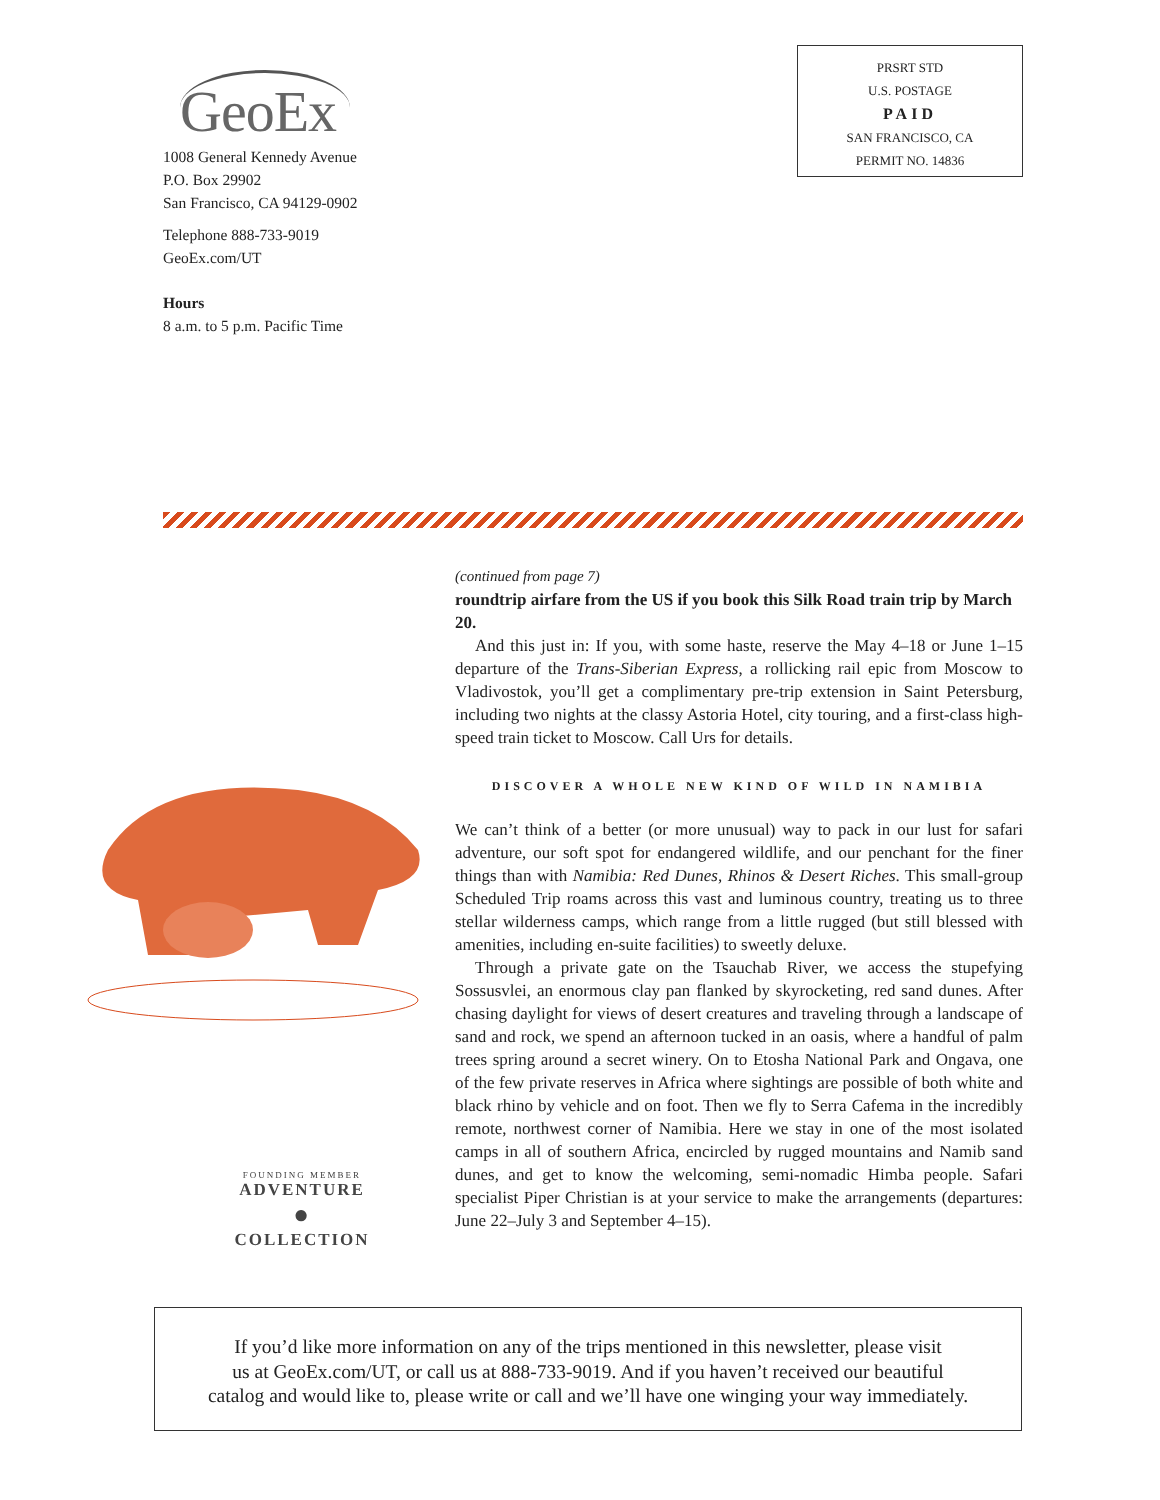GeoEx
1008 General Kennedy Avenue
P.O. Box 29902
San Francisco, CA 94129-0902
Telephone 888-733-9019
GeoEx.com/UT
Hours
8 a.m. to 5 p.m. Pacific Time
PRSRT STD
U.S. POSTAGE
PAID
SAN FRANCISCO, CA
PERMIT NO. 14836
FOUNDING MEMBER
ADVENTURE
●
COLLECTION
(continued from page 7)
roundtrip airfare from the US if you book this Silk Road train trip by March 20.
And this just in: If you, with some haste, reserve the May 4–18 or June 1–15 departure of the Trans-Siberian Express, a rollicking rail epic from Moscow to Vladivostok, you’ll get a complimentary pre-trip extension in Saint Petersburg, including two nights at the classy Astoria Hotel, city touring, and a first-class high-speed train ticket to Moscow. Call Urs for details.
DISCOVER A WHOLE NEW KIND OF WILD IN NAMIBIA
We can’t think of a better (or more unusual) way to pack in our lust for safari adventure, our soft spot for endangered wildlife, and our penchant for the finer things than with Namibia: Red Dunes, Rhinos & Desert Riches. This small-group Scheduled Trip roams across this vast and luminous country, treating us to three stellar wilderness camps, which range from a little rugged (but still blessed with amenities, including en-suite facilities) to sweetly deluxe.
Through a private gate on the Tsauchab River, we access the stupefying Sossusvlei, an enormous clay pan flanked by skyrocketing, red sand dunes. After chasing daylight for views of desert creatures and traveling through a landscape of sand and rock, we spend an afternoon tucked in an oasis, where a handful of palm trees spring around a secret winery. On to Etosha National Park and Ongava, one of the few private reserves in Africa where sightings are possible of both white and black rhino by vehicle and on foot. Then we fly to Serra Cafema in the incredibly remote, northwest corner of Namibia. Here we stay in one of the most isolated camps in all of southern Africa, encircled by rugged mountains and Namib sand dunes, and get to know the welcoming, semi-nomadic Himba people. Safari specialist Piper Christian is at your service to make the arrangements (departures: June 22–July 3 and September 4–15).
If you’d like more information on any of the trips mentioned in this newsletter, please visit
us at GeoEx.com/UT, or call us at 888-733-9019. And if you haven’t received our beautiful
catalog and would like to, please write or call and we’ll have one winging your way immediately.